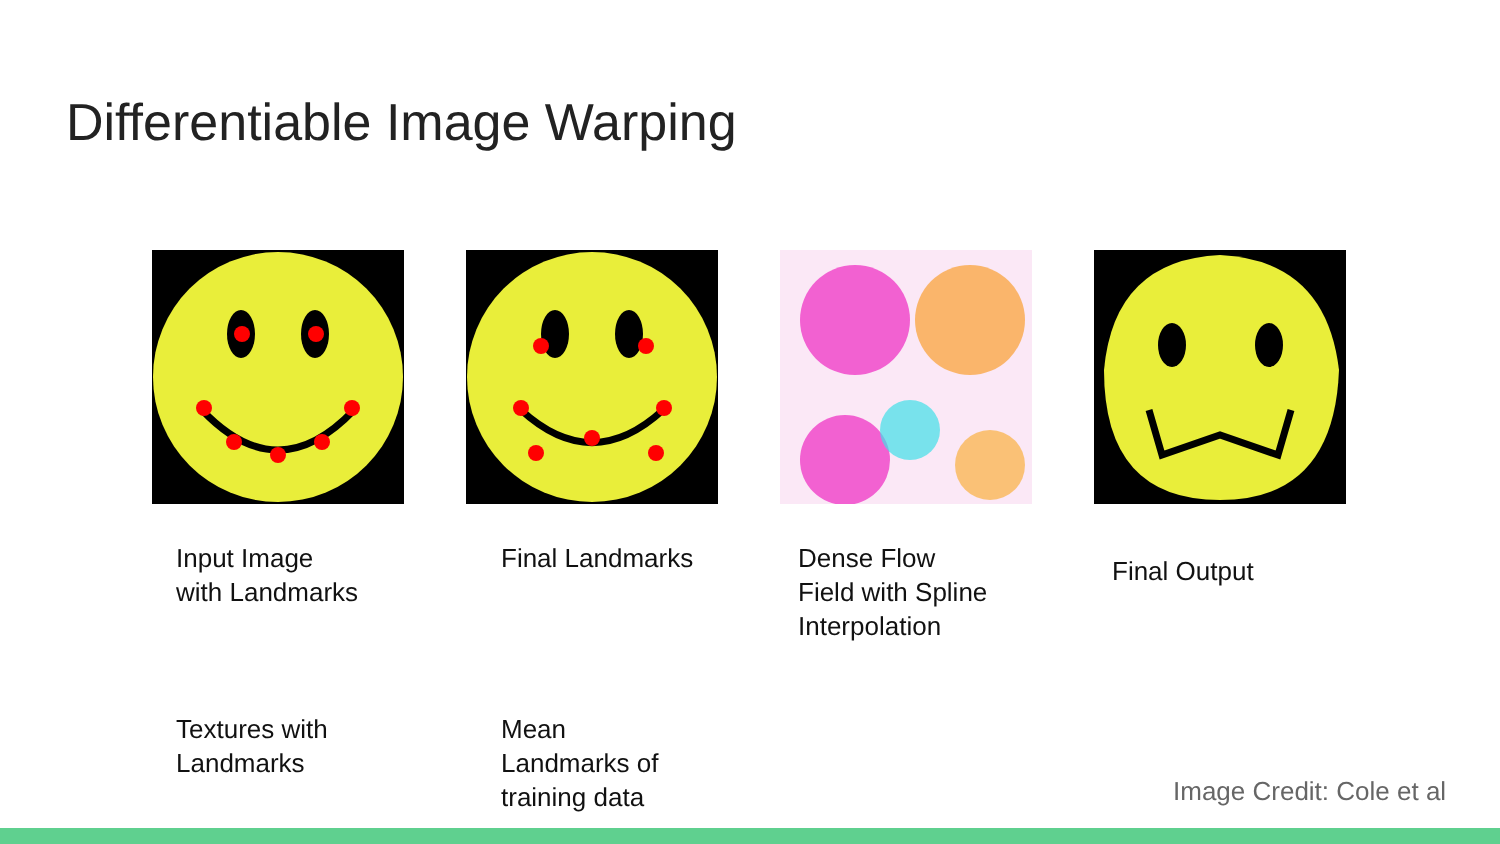Differentiable Image Warping
Input Image
with Landmarks
Final Landmarks
Dense Flow
Field with Spline
Interpolation
Final Output
Textures with
Landmarks
Mean
Landmarks of
training data
Image Credit: Cole et al